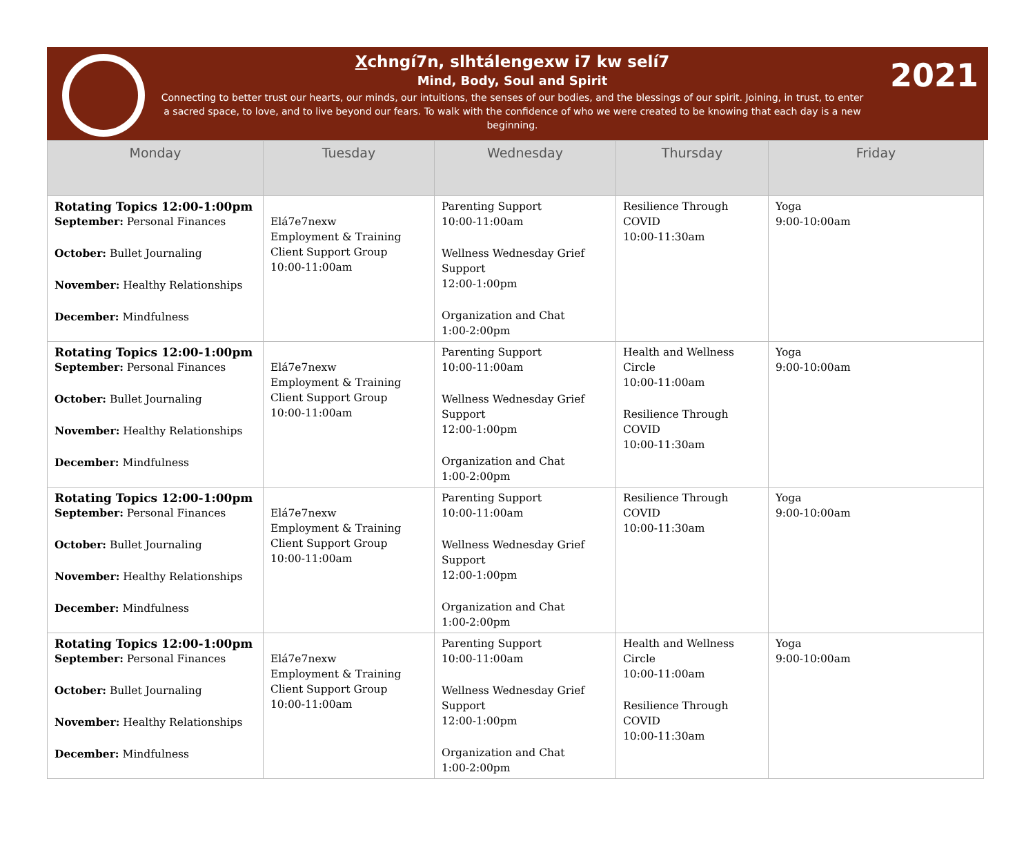2021
Xchngí7n, slhtálengexw i7 kw selí7
Mind, Body, Soul and Spirit
Connecting to better trust our hearts, our minds, our intuitions, the senses of our bodies, and the blessings of our spirit. Joining, in trust, to enter a sacred space, to love, and to live beyond our fears. To walk with the confidence of who we were created to be knowing that each day is a new beginning.
| Monday | Tuesday | Wednesday | Thursday | Friday |
| --- | --- | --- | --- | --- |
| Rotating Topics 12:00-1:00pm September: Personal Finances October: Bullet Journaling November: Healthy Relationships December: Mindfulness | Elá7e7nexw Employment & Training Client Support Group 10:00-11:00am | Parenting Support 10:00-11:00am Wellness Wednesday Grief Support 12:00-1:00pm Organization and Chat 1:00-2:00pm | Resilience Through COVID 10:00-11:30am | Yoga 9:00-10:00am |
| Rotating Topics 12:00-1:00pm September: Personal Finances October: Bullet Journaling November: Healthy Relationships December: Mindfulness | Elá7e7nexw Employment & Training Client Support Group 10:00-11:00am | Parenting Support 10:00-11:00am Wellness Wednesday Grief Support 12:00-1:00pm Organization and Chat 1:00-2:00pm | Health and Wellness Circle 10:00-11:00am Resilience Through COVID 10:00-11:30am | Yoga 9:00-10:00am |
| Rotating Topics 12:00-1:00pm September: Personal Finances October: Bullet Journaling November: Healthy Relationships December: Mindfulness | Elá7e7nexw Employment & Training Client Support Group 10:00-11:00am | Parenting Support 10:00-11:00am Wellness Wednesday Grief Support 12:00-1:00pm Organization and Chat 1:00-2:00pm | Resilience Through COVID 10:00-11:30am | Yoga 9:00-10:00am |
| Rotating Topics 12:00-1:00pm September: Personal Finances October: Bullet Journaling November: Healthy Relationships December: Mindfulness | Elá7e7nexw Employment & Training Client Support Group 10:00-11:00am | Parenting Support 10:00-11:00am Wellness Wednesday Grief Support 12:00-1:00pm Organization and Chat 1:00-2:00pm | Health and Wellness Circle 10:00-11:00am Resilience Through COVID 10:00-11:30am | Yoga 9:00-10:00am |